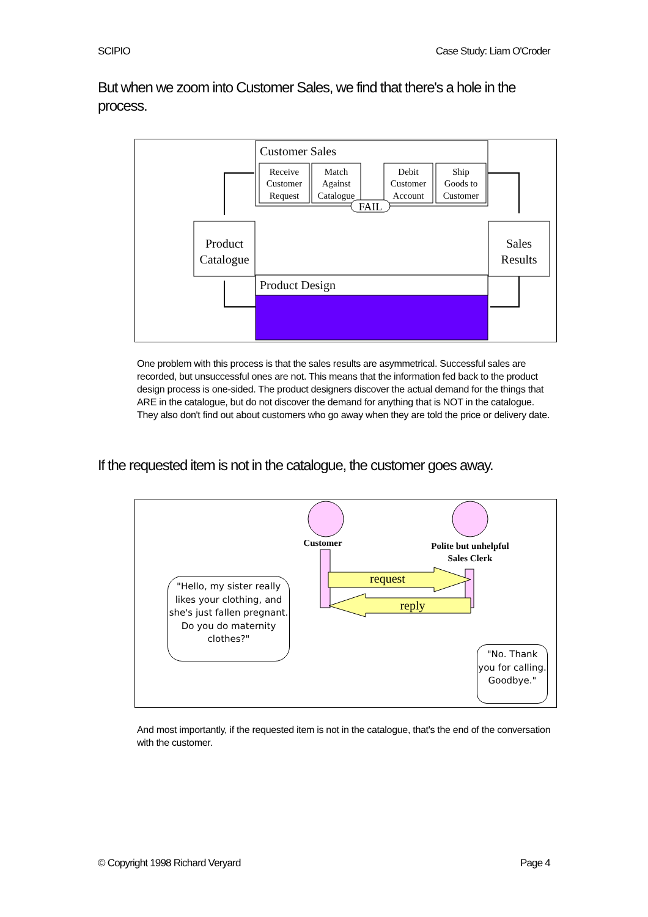SCIPIO Case Study: Liam O'Croder
But when we zoom into Customer Sales, we find that there's a hole in the process.
Customer Sales
Receive
Customer
Request
Match
Against
Catalogue
Debit
Customer
Account
Ship
Goods to
Customer
FAIL
Product
Catalogue
Sales
Results
Product Design
One problem with this process is that the sales results are asymmetrical. Successful sales are recorded, but unsuccessful ones are not. This means that the information fed back to the product design process is one-sided. The product designers discover the actual demand for the things that ARE in the catalogue, but do not discover the demand for anything that is NOT in the catalogue. They also don't find out about customers who go away when they are told the price or delivery date.
If the requested item is not in the catalogue, the customer goes away.
Customer
Polite but unhelpful
Sales Clerk
request
reply
"Hello, my sister really likes your clothing, and she's just fallen pregnant. Do you do maternity clothes?"
"No. Thank you for calling. Goodbye."
And most importantly, if the requested item is not in the catalogue, that's the end of the conversation with the customer.
© Copyright 1998 Richard Veryard Page 4